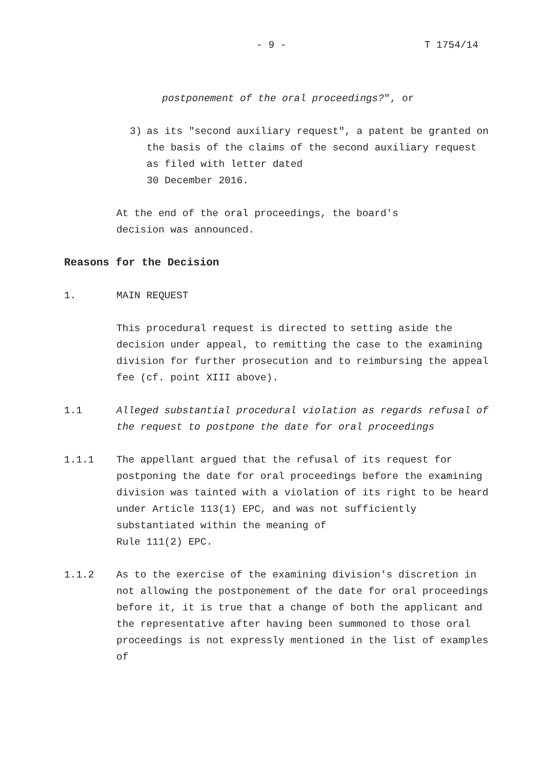- 9 - T 1754/14
postponement of the oral proceedings?", or
3) as its "second auxiliary request", a patent be granted on the basis of the claims of the second auxiliary request as filed with letter dated
30 December 2016.
At the end of the oral proceedings, the board's decision was announced.
Reasons for the Decision
1. MAIN REQUEST
This procedural request is directed to setting aside the decision under appeal, to remitting the case to the examining division for further prosecution and to reimbursing the appeal fee (cf. point XIII above).
1.1 Alleged substantial procedural violation as regards refusal of the request to postpone the date for oral proceedings
1.1.1 The appellant argued that the refusal of its request for postponing the date for oral proceedings before the examining division was tainted with a violation of its right to be heard under Article 113(1) EPC, and was not sufficiently substantiated within the meaning of
Rule 111(2) EPC.
1.1.2 As to the exercise of the examining division's discretion in not allowing the postponement of the date for oral proceedings before it, it is true that a change of both the applicant and the representative after having been summoned to those oral proceedings is not expressly mentioned in the list of examples of